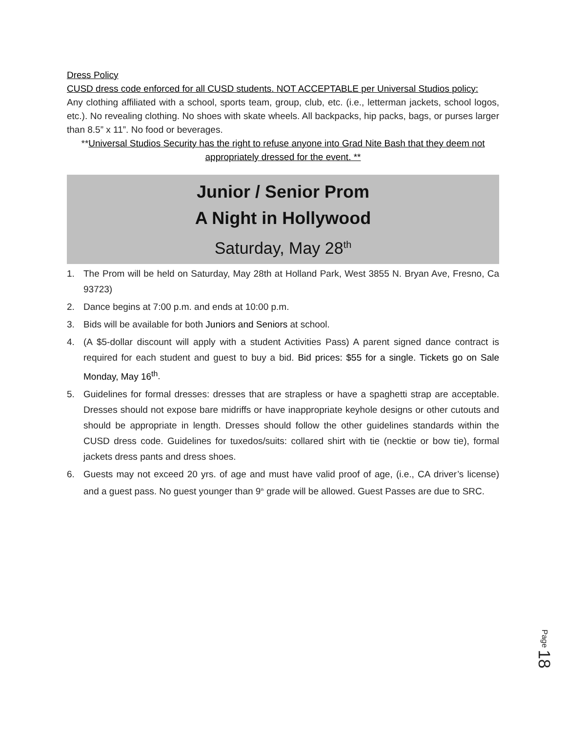Dress Policy
CUSD dress code enforced for all CUSD students. NOT ACCEPTABLE per Universal Studios policy:
Any clothing affiliated with a school, sports team, group, club, etc. (i.e., letterman jackets, school logos, etc.). No revealing clothing. No shoes with skate wheels. All backpacks, hip packs, bags, or purses larger than 8.5” x 11”. No food or beverages.
**Universal Studios Security has the right to refuse anyone into Grad Nite Bash that they deem not appropriately dressed for the event. **
Junior / Senior Prom
A Night in Hollywood
Saturday, May 28<sup>th</sup>
1. The Prom will be held on Saturday, May 28th at Holland Park, West 3855 N. Bryan Ave, Fresno, Ca 93723)
2. Dance begins at 7:00 p.m. and ends at 10:00 p.m.
3. Bids will be available for both Juniors and Seniors at school.
4. (A $5-dollar discount will apply with a student Activities Pass) A parent signed dance contract is required for each student and guest to buy a bid. Bid prices: $55 for a single. Tickets go on Sale Monday, May 16<sup>th</sup>.
5. Guidelines for formal dresses: dresses that are strapless or have a spaghetti strap are acceptable. Dresses should not expose bare midriffs or have inappropriate keyhole designs or other cutouts and should be appropriate in length. Dresses should follow the other guidelines standards within the CUSD dress code. Guidelines for tuxedos/suits: collared shirt with tie (necktie or bow tie), formal jackets dress pants and dress shoes.
6. Guests may not exceed 20 yrs. of age and must have valid proof of age, (i.e., CA driver’s license) and a guest pass. No guest younger than 9<sup>th</sup> grade will be allowed. Guest Passes are due to SRC.
Page 18